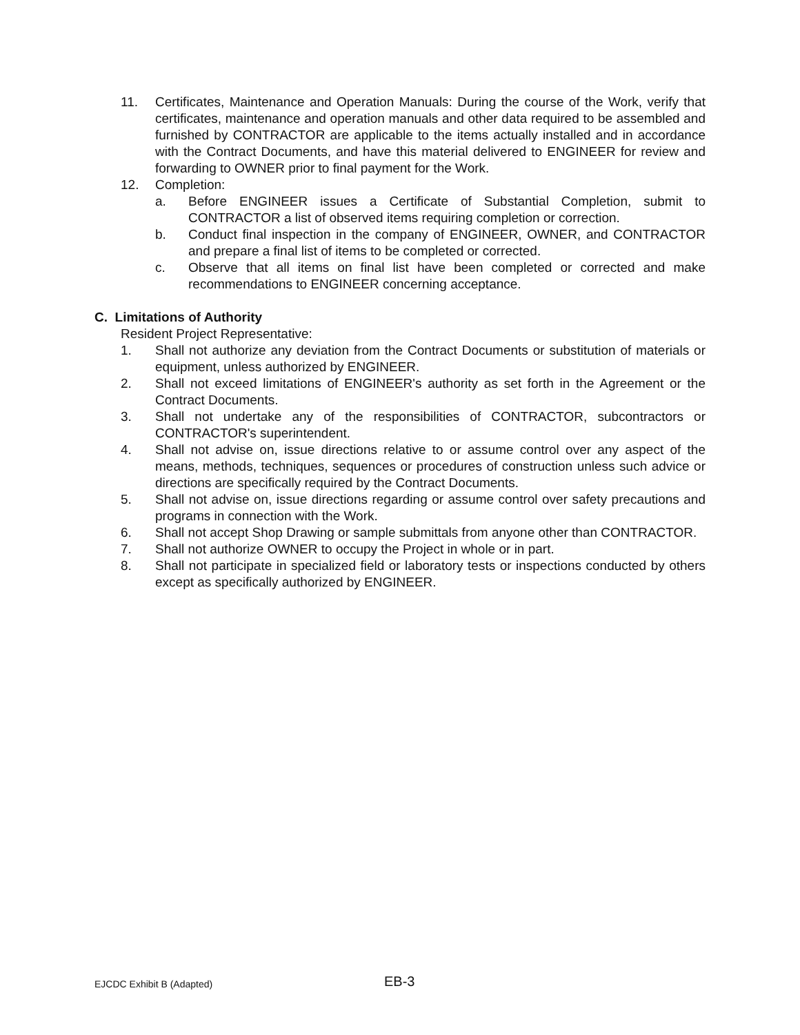11. Certificates, Maintenance and Operation Manuals: During the course of the Work, verify that certificates, maintenance and operation manuals and other data required to be assembled and furnished by CONTRACTOR are applicable to the items actually installed and in accordance with the Contract Documents, and have this material delivered to ENGINEER for review and forwarding to OWNER prior to final payment for the Work.
12. Completion:
a. Before ENGINEER issues a Certificate of Substantial Completion, submit to CONTRACTOR a list of observed items requiring completion or correction.
b. Conduct final inspection in the company of ENGINEER, OWNER, and CONTRACTOR and prepare a final list of items to be completed or corrected.
c. Observe that all items on final list have been completed or corrected and make recommendations to ENGINEER concerning acceptance.
C. Limitations of Authority
Resident Project Representative:
1. Shall not authorize any deviation from the Contract Documents or substitution of materials or equipment, unless authorized by ENGINEER.
2. Shall not exceed limitations of ENGINEER's authority as set forth in the Agreement or the Contract Documents.
3. Shall not undertake any of the responsibilities of CONTRACTOR, subcontractors or CONTRACTOR's superintendent.
4. Shall not advise on, issue directions relative to or assume control over any aspect of the means, methods, techniques, sequences or procedures of construction unless such advice or directions are specifically required by the Contract Documents.
5. Shall not advise on, issue directions regarding or assume control over safety precautions and programs in connection with the Work.
6. Shall not accept Shop Drawing or sample submittals from anyone other than CONTRACTOR.
7. Shall not authorize OWNER to occupy the Project in whole or in part.
8. Shall not participate in specialized field or laboratory tests or inspections conducted by others except as specifically authorized by ENGINEER.
EJCDC Exhibit B (Adapted)
EB-3